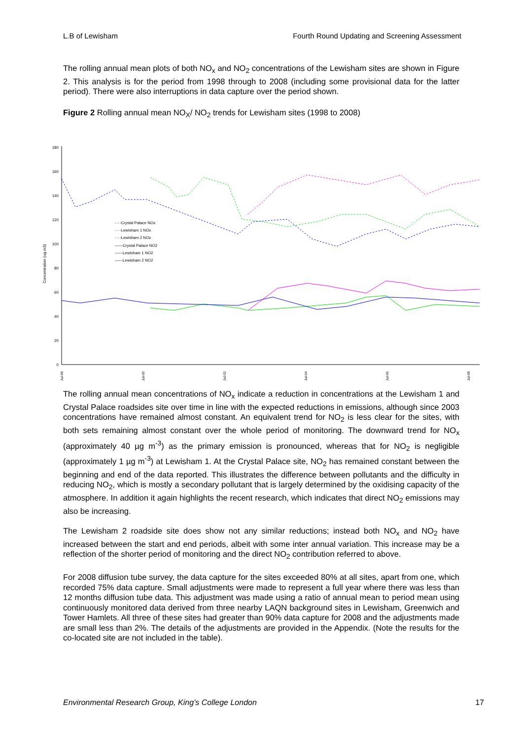L.B of Lewisham Fourth Round Updating and Screening Assessment
The rolling annual mean plots of both NO<sub>x</sub> and NO<sub>2</sub> concentrations of the Lewisham sites are shown in Figure 2. This analysis is for the period from 1998 through to 2008 (including some provisional data for the latter period). There were also interruptions in data capture over the period shown.
Figure 2 Rolling annual mean NO<sub>X</sub>/ NO<sub>2</sub> trends for Lewisham sites (1998 to 2008)
0
20
40
60
80
100
120
140
160
180
Concentration (ug m3)
- - -Crystal Palace NOx
- - -Lewisham 1 NOx
- - -Lewisham 2 NOx
——Crystal Palace NO2
——Lewisham 1 NO2
——Lewisham 2 NO2
Jul-98
Jul-00
Jul-02
Jul-04
Jul-06
Jul-08
The rolling annual mean concentrations of NO<sub>x</sub> indicate a reduction in concentrations at the Lewisham 1 and Crystal Palace roadsides site over time in line with the expected reductions in emissions, although since 2003 concentrations have remained almost constant. An equivalent trend for NO<sub>2</sub> is less clear for the sites, with both sets remaining almost constant over the whole period of monitoring. The downward trend for NO<sub>x</sub> (approximately 40 µg m<sup>-3</sup>) as the primary emission is pronounced, whereas that for NO<sub>2</sub> is negligible (approximately 1 µg m<sup>-3</sup>) at Lewisham 1. At the Crystal Palace site, NO<sub>2</sub> has remained constant between the beginning and end of the data reported. This illustrates the difference between pollutants and the difficulty in reducing NO<sub>2</sub>, which is mostly a secondary pollutant that is largely determined by the oxidising capacity of the atmosphere. In addition it again highlights the recent research, which indicates that direct NO<sub>2</sub> emissions may also be increasing.
The Lewisham 2 roadside site does show not any similar reductions; instead both NO<sub>x</sub> and NO<sub>2</sub> have increased between the start and end periods, albeit with some inter annual variation. This increase may be a reflection of the shorter period of monitoring and the direct NO<sub>2</sub> contribution referred to above.
For 2008 diffusion tube survey, the data capture for the sites exceeded 80% at all sites, apart from one, which recorded 75% data capture. Small adjustments were made to represent a full year where there was less than 12 months diffusion tube data. This adjustment was made using a ratio of annual mean to period mean using continuously monitored data derived from three nearby LAQN background sites in Lewisham, Greenwich and Tower Hamlets. All three of these sites had greater than 90% data capture for 2008 and the adjustments made are small less than 2%. The details of the adjustments are provided in the Appendix. (Note the results for the co-located site are not included in the table).
Environmental Research Group, King’s College London 17